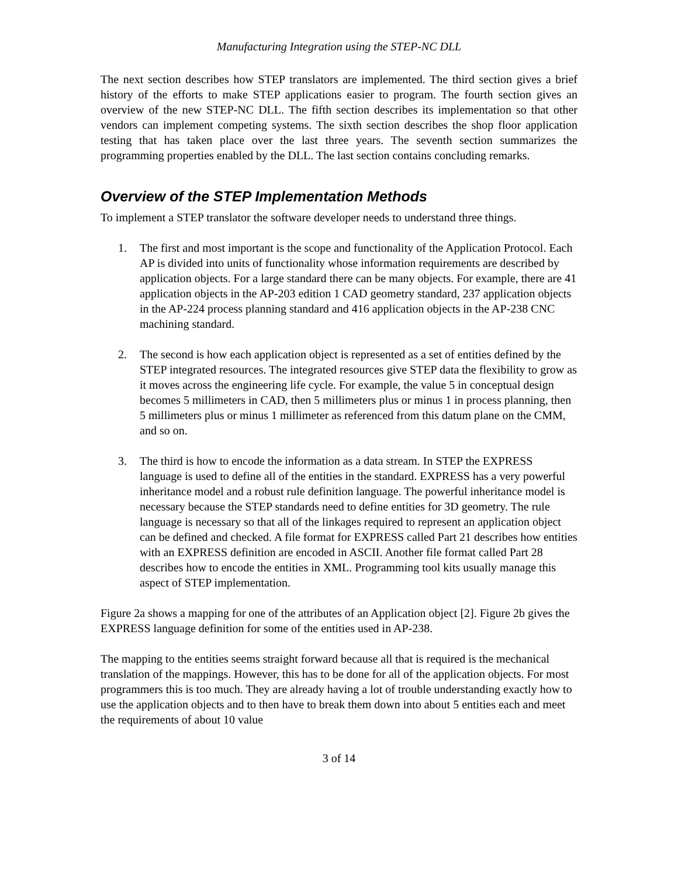Manufacturing Integration using the STEP-NC DLL
The next section describes how STEP translators are implemented. The third section gives a brief history of the efforts to make STEP applications easier to program. The fourth section gives an overview of the new STEP-NC DLL. The fifth section describes its implementation so that other vendors can implement competing systems. The sixth section describes the shop floor application testing that has taken place over the last three years. The seventh section summarizes the programming properties enabled by the DLL. The last section contains concluding remarks.
Overview of the STEP Implementation Methods
To implement a STEP translator the software developer needs to understand three things.
1. The first and most important is the scope and functionality of the Application Protocol. Each AP is divided into units of functionality whose information requirements are described by application objects. For a large standard there can be many objects. For example, there are 41 application objects in the AP-203 edition 1 CAD geometry standard, 237 application objects in the AP-224 process planning standard and 416 application objects in the AP-238 CNC machining standard.
2. The second is how each application object is represented as a set of entities defined by the STEP integrated resources. The integrated resources give STEP data the flexibility to grow as it moves across the engineering life cycle. For example, the value 5 in conceptual design becomes 5 millimeters in CAD, then 5 millimeters plus or minus 1 in process planning, then 5 millimeters plus or minus 1 millimeter as referenced from this datum plane on the CMM, and so on.
3. The third is how to encode the information as a data stream. In STEP the EXPRESS language is used to define all of the entities in the standard. EXPRESS has a very powerful inheritance model and a robust rule definition language. The powerful inheritance model is necessary because the STEP standards need to define entities for 3D geometry. The rule language is necessary so that all of the linkages required to represent an application object can be defined and checked. A file format for EXPRESS called Part 21 describes how entities with an EXPRESS definition are encoded in ASCII. Another file format called Part 28 describes how to encode the entities in XML. Programming tool kits usually manage this aspect of STEP implementation.
Figure 2a shows a mapping for one of the attributes of an Application object [2]. Figure 2b gives the EXPRESS language definition for some of the entities used in AP-238.
The mapping to the entities seems straight forward because all that is required is the mechanical translation of the mappings. However, this has to be done for all of the application objects. For most programmers this is too much. They are already having a lot of trouble understanding exactly how to use the application objects and to then have to break them down into about 5 entities each and meet the requirements of about 10 value
3 of 14